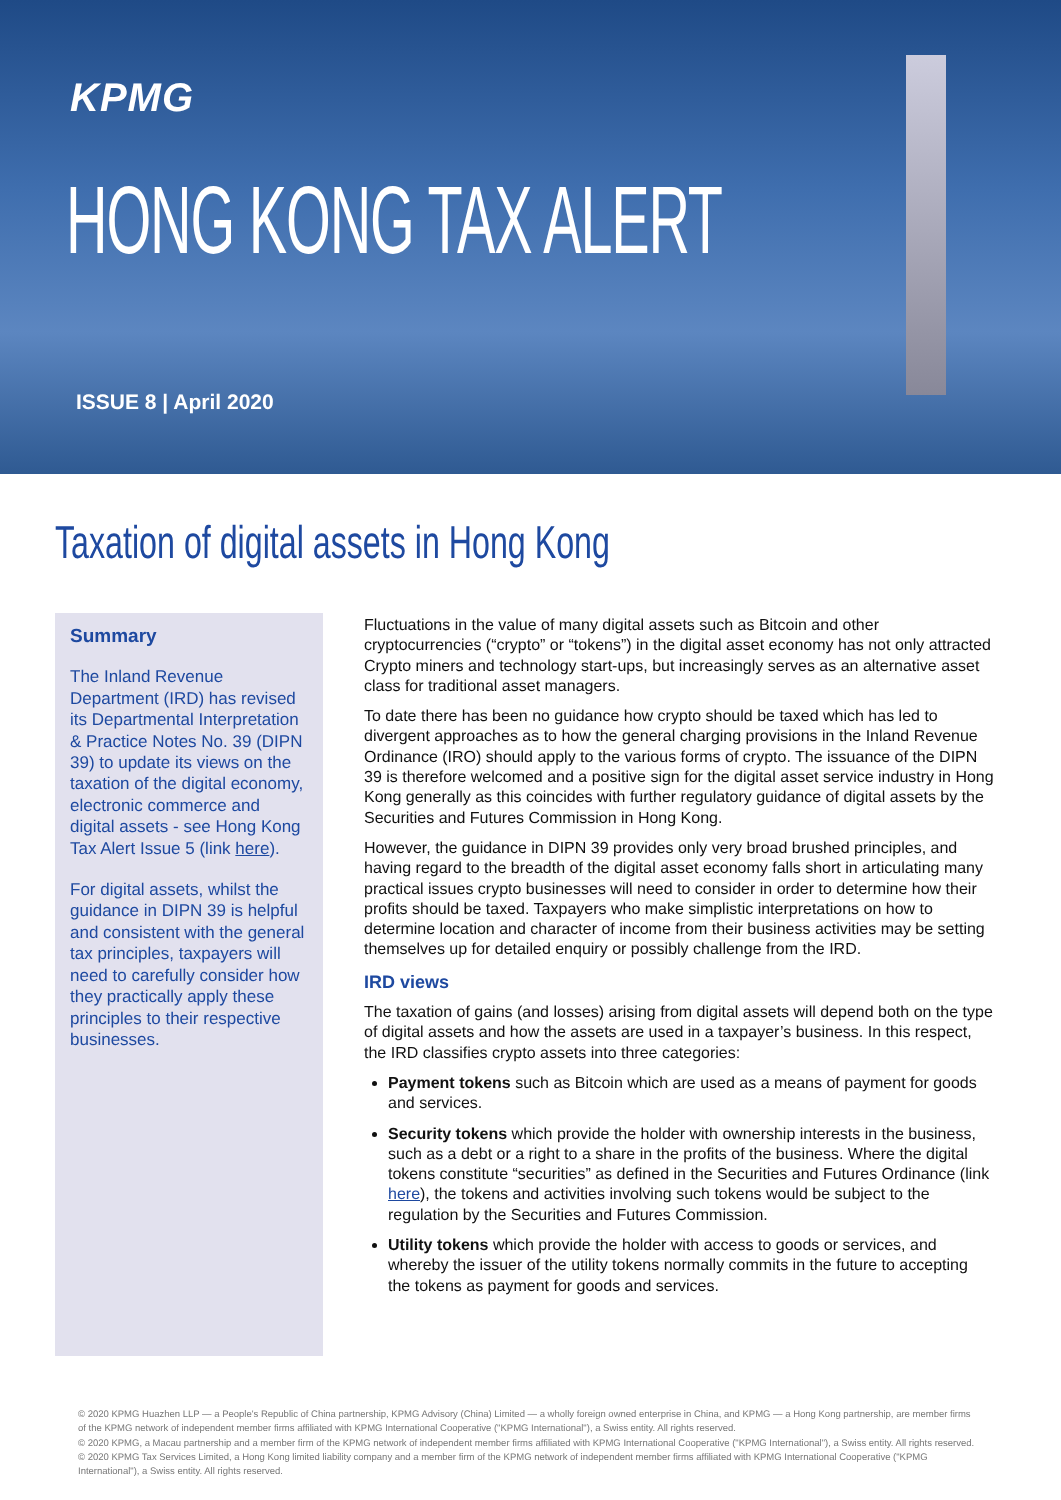KPMG
HONG KONG TAX ALERT
ISSUE 8 | April 2020
Taxation of digital assets in Hong Kong
Summary
The Inland Revenue Department (IRD) has revised its Departmental Interpretation & Practice Notes No. 39 (DIPN 39) to update its views on the taxation of the digital economy, electronic commerce and digital assets - see Hong Kong Tax Alert Issue 5 (link here).
For digital assets, whilst the guidance in DIPN 39 is helpful and consistent with the general tax principles, taxpayers will need to carefully consider how they practically apply these principles to their respective businesses.
Fluctuations in the value of many digital assets such as Bitcoin and other cryptocurrencies (“crypto” or “tokens”) in the digital asset economy has not only attracted Crypto miners and technology start-ups, but increasingly serves as an alternative asset class for traditional asset managers.
To date there has been no guidance how crypto should be taxed which has led to divergent approaches as to how the general charging provisions in the Inland Revenue Ordinance (IRO) should apply to the various forms of crypto. The issuance of the DIPN 39 is therefore welcomed and a positive sign for the digital asset service industry in Hong Kong generally as this coincides with further regulatory guidance of digital assets by the Securities and Futures Commission in Hong Kong.
However, the guidance in DIPN 39 provides only very broad brushed principles, and having regard to the breadth of the digital asset economy falls short in articulating many practical issues crypto businesses will need to consider in order to determine how their profits should be taxed. Taxpayers who make simplistic interpretations on how to determine location and character of income from their business activities may be setting themselves up for detailed enquiry or possibly challenge from the IRD.
IRD views
The taxation of gains (and losses) arising from digital assets will depend both on the type of digital assets and how the assets are used in a taxpayer’s business. In this respect, the IRD classifies crypto assets into three categories:
Payment tokens such as Bitcoin which are used as a means of payment for goods and services.
Security tokens which provide the holder with ownership interests in the business, such as a debt or a right to a share in the profits of the business. Where the digital tokens constitute “securities” as defined in the Securities and Futures Ordinance (link here), the tokens and activities involving such tokens would be subject to the regulation by the Securities and Futures Commission.
Utility tokens which provide the holder with access to goods or services, and whereby the issuer of the utility tokens normally commits in the future to accepting the tokens as payment for goods and services.
© 2020 KPMG Huazhen LLP — a People's Republic of China partnership, KPMG Advisory (China) Limited — a wholly foreign owned enterprise in China, and KPMG — a Hong Kong partnership, are member firms of the KPMG network of independent member firms affiliated with KPMG International Cooperative ("KPMG International"), a Swiss entity. All rights reserved.
© 2020 KPMG, a Macau partnership and a member firm of the KPMG network of independent member firms affiliated with KPMG International Cooperative ("KPMG International"), a Swiss entity. All rights reserved.
© 2020 KPMG Tax Services Limited, a Hong Kong limited liability company and a member firm of the KPMG network of independent member firms affiliated with KPMG International Cooperative ("KPMG International"), a Swiss entity. All rights reserved.